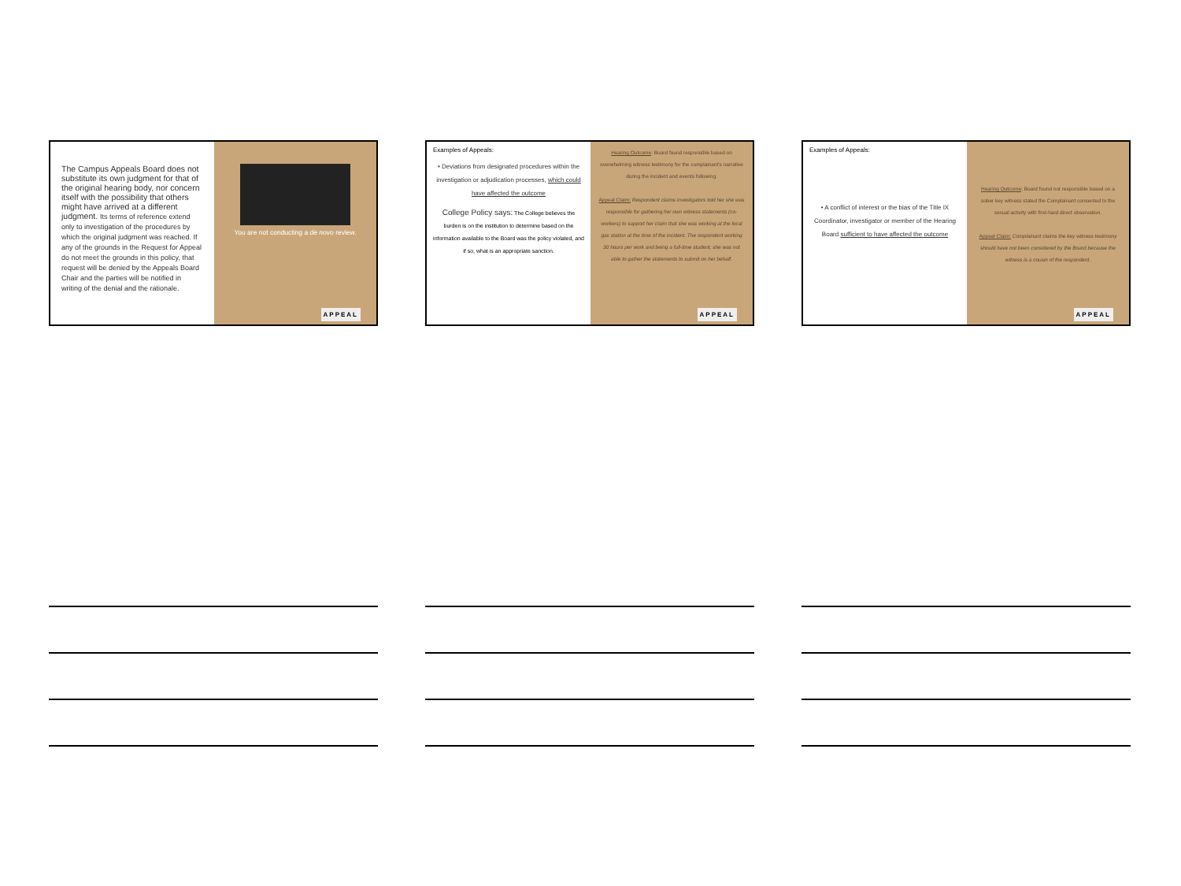The Campus Appeals Board does not substitute its own judgment for that of the original hearing body, nor concern itself with the possibility that others might have arrived at a different judgment. Its terms of reference extend only to investigation of the procedures by which the original judgment was reached. If any of the grounds in the Request for Appeal do not meet the grounds in this policy, that request will be denied by the Appeals Board Chair and the parties will be notified in writing of the denial and the rationale.
You are not conducting a de novo review.
APPEAL
Examples of Appeals:
• Deviations from designated procedures within the investigation or adjudication processes, which could have affected the outcome
College Policy says: The College believes the burden is on the institution to determine based on the information available to the Board was the policy violated, and if so, what is an appropriate sanction.
Hearing Outcome: Board found responsible based on overwhelming witness testimony for the complainant's narrative during the incident and events following.
Appeal Claim: Respondent claims investigators told her she was responsible for gathering her own witness statements (co-workers) to support her claim that she was working at the local gas station at the time of the incident. The respondent working 30 hours per work and being a full-time student, she was not able to gather the statements to submit on her behalf.
APPEAL
Examples of Appeals:
• A conflict of interest or the bias of the Title IX Coordinator, investigator or member of the Hearing Board sufficient to have affected the outcome
Hearing Outcome: Board found not responsible based on a sober key witness stated the Complainant consented to the sexual activity with first-hard direct observation.
Appeal Claim: Complainant claims the key witness testimony should have not been considered by the Board because the witness is a cousin of the respondent.
APPEAL